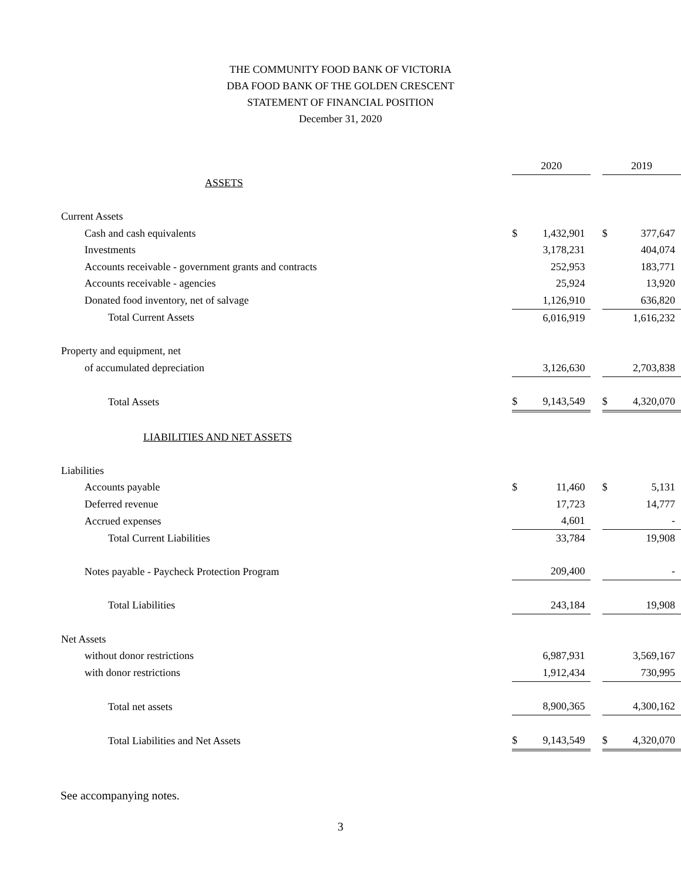THE COMMUNITY FOOD BANK OF VICTORIA
DBA FOOD BANK OF THE GOLDEN CRESCENT
STATEMENT OF FINANCIAL POSITION
December 31, 2020
| | 2020 | | | 2019 | |
| ASSETS | | | | | |
| Current Assets | | | | | |
| Cash and cash equivalents | $ | 1,432,901 | | $ | 377,647 |
| Investments | | 3,178,231 | | | 404,074 |
| Accounts receivable - government grants and contracts | | 252,953 | | | 183,771 |
| Accounts receivable - agencies | | 25,924 | | | 13,920 |
| Donated food inventory, net of salvage | | 1,126,910 | | | 636,820 |
| Total Current Assets | | 6,016,919 | | | 1,616,232 |
| Property and equipment, net | | | | | |
| of accumulated depreciation | | 3,126,630 | | | 2,703,838 |
| Total Assets | $ | 9,143,549 | | $ | 4,320,070 |
| LIABILITIES AND NET ASSETS | | | | | |
| Liabilities | | | | | |
| Accounts payable | $ | 11,460 | | $ | 5,131 |
| Deferred revenue | | 17,723 | | | 14,777 |
| Accrued expenses | | 4,601 | | | - |
| Total Current Liabilities | | 33,784 | | | 19,908 |
| Notes payable - Paycheck Protection Program | | 209,400 | | | - |
| Total Liabilities | | 243,184 | | | 19,908 |
| Net Assets | | | | | |
| without donor restrictions | | 6,987,931 | | | 3,569,167 |
| with donor restrictions | | 1,912,434 | | | 730,995 |
| Total net assets | | 8,900,365 | | | 4,300,162 |
| Total Liabilities and Net Assets | $ | 9,143,549 | | $ | 4,320,070 |
See accompanying notes.
3